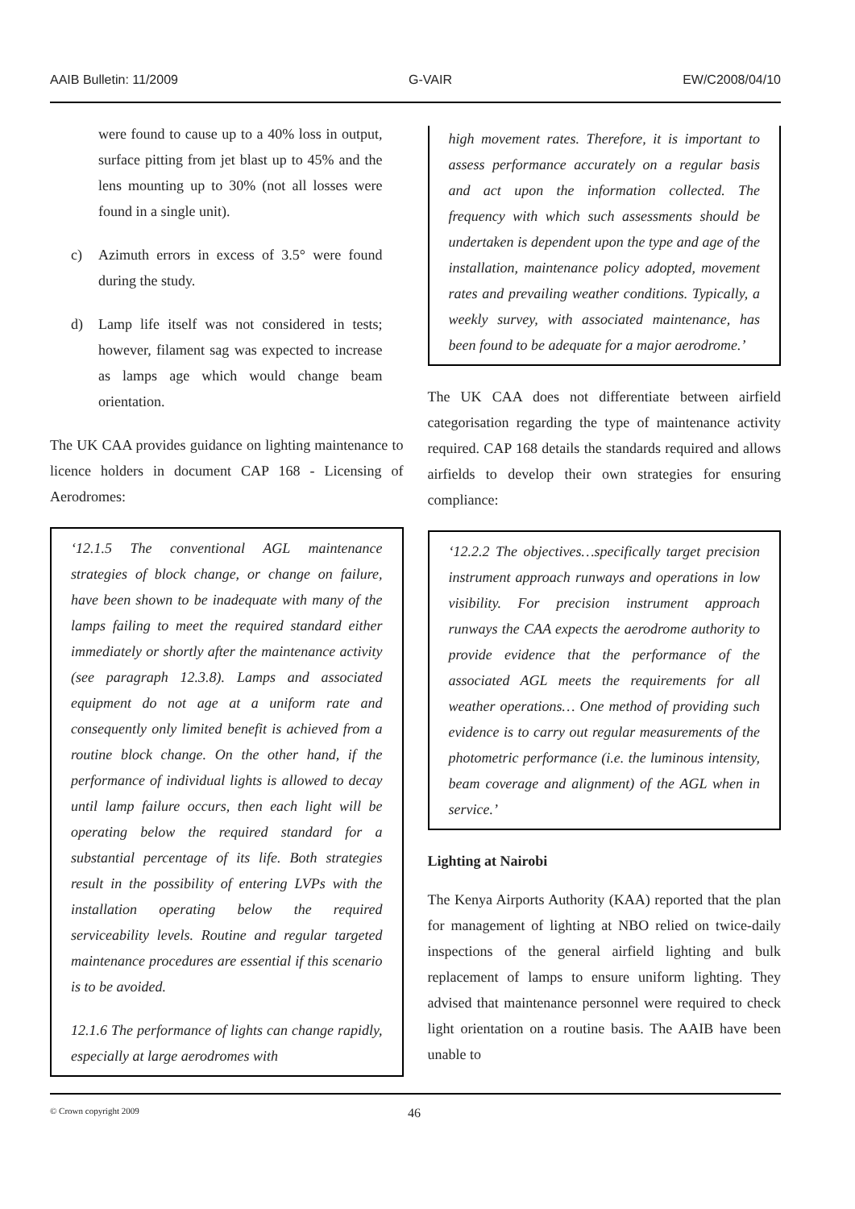AAIB Bulletin: 11/2009 G-VAIR EW/C2008/04/10
were found to cause up to a 40% loss in output, surface pitting from jet blast up to 45% and the lens mounting up to 30% (not all losses were found in a single unit).
c) Azimuth errors in excess of 3.5° were found during the study.
d) Lamp life itself was not considered in tests; however, filament sag was expected to increase as lamps age which would change beam orientation.
The UK CAA provides guidance on lighting maintenance to licence holders in document CAP 168 - Licensing of Aerodromes:
‘12.1.5 The conventional AGL maintenance strategies of block change, or change on failure, have been shown to be inadequate with many of the lamps failing to meet the required standard either immediately or shortly after the maintenance activity (see paragraph 12.3.8). Lamps and associated equipment do not age at a uniform rate and consequently only limited benefit is achieved from a routine block change. On the other hand, if the performance of individual lights is allowed to decay until lamp failure occurs, then each light will be operating below the required standard for a substantial percentage of its life. Both strategies result in the possibility of entering LVPs with the installation operating below the required serviceability levels. Routine and regular targeted maintenance procedures are essential if this scenario is to be avoided.
12.1.6 The performance of lights can change rapidly, especially at large aerodromes with
high movement rates. Therefore, it is important to assess performance accurately on a regular basis and act upon the information collected. The frequency with which such assessments should be undertaken is dependent upon the type and age of the installation, maintenance policy adopted, movement rates and prevailing weather conditions. Typically, a weekly survey, with associated maintenance, has been found to be adequate for a major aerodrome.’
The UK CAA does not differentiate between airfield categorisation regarding the type of maintenance activity required. CAP 168 details the standards required and allows airfields to develop their own strategies for ensuring compliance:
‘12.2.2 The objectives…specifically target precision instrument approach runways and operations in low visibility. For precision instrument approach runways the CAA expects the aerodrome authority to provide evidence that the performance of the associated AGL meets the requirements for all weather operations… One method of providing such evidence is to carry out regular measurements of the photometric performance (i.e. the luminous intensity, beam coverage and alignment) of the AGL when in service.’
Lighting at Nairobi
The Kenya Airports Authority (KAA) reported that the plan for management of lighting at NBO relied on twice-daily inspections of the general airfield lighting and bulk replacement of lamps to ensure uniform lighting. They advised that maintenance personnel were required to check light orientation on a routine basis. The AAIB have been unable to
© Crown copyright 2009 46